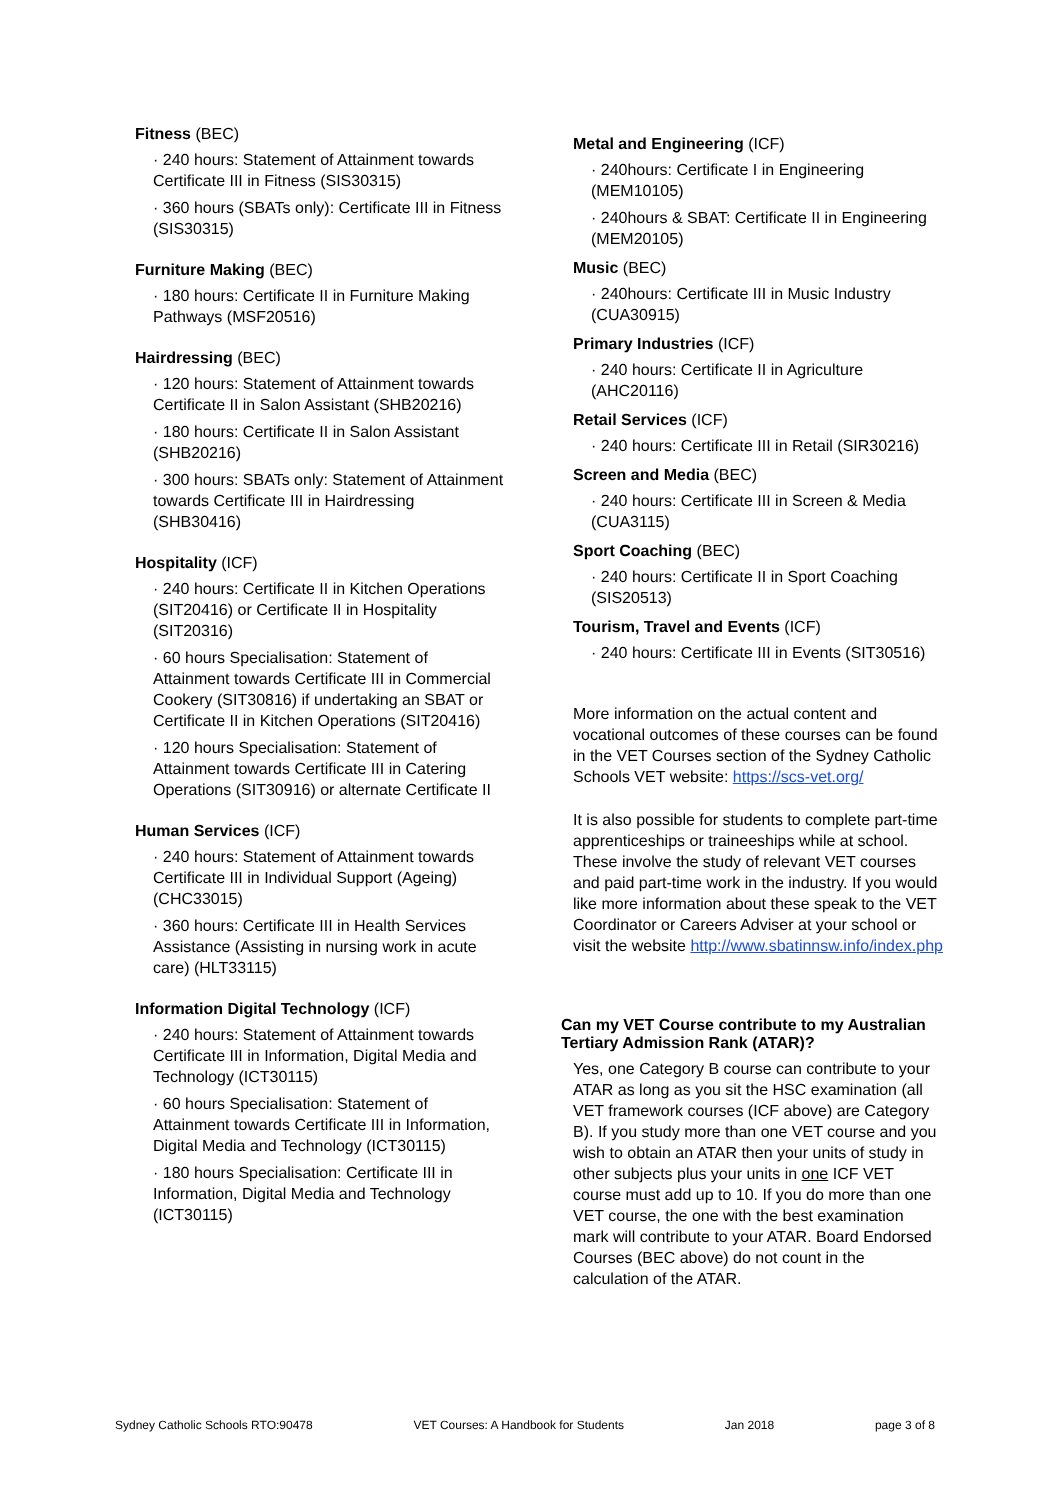Fitness (BEC)
· 240 hours: Statement of Attainment towards Certificate III in Fitness (SIS30315)
· 360 hours (SBATs only): Certificate III in Fitness (SIS30315)
Furniture Making (BEC)
· 180 hours: Certificate II in Furniture Making Pathways (MSF20516)
Hairdressing (BEC)
· 120 hours: Statement of Attainment towards Certificate II in Salon Assistant (SHB20216)
· 180 hours: Certificate II in Salon Assistant (SHB20216)
· 300 hours: SBATs only: Statement of Attainment towards Certificate III in Hairdressing (SHB30416)
Hospitality (ICF)
· 240 hours: Certificate II in Kitchen Operations (SIT20416) or Certificate II in Hospitality (SIT20316)
· 60 hours Specialisation: Statement of Attainment towards Certificate III in Commercial Cookery (SIT30816) if undertaking an SBAT or Certificate II in Kitchen Operations (SIT20416)
· 120 hours Specialisation: Statement of Attainment towards Certificate III in Catering Operations (SIT30916) or alternate Certificate II
Human Services (ICF)
· 240 hours: Statement of Attainment towards Certificate III in Individual Support (Ageing) (CHC33015)
· 360 hours: Certificate III in Health Services Assistance (Assisting in nursing work in acute care) (HLT33115)
Information Digital Technology (ICF)
· 240 hours: Statement of Attainment towards Certificate III in Information, Digital Media and Technology (ICT30115)
· 60 hours Specialisation: Statement of Attainment towards Certificate III in Information, Digital Media and Technology (ICT30115)
· 180 hours Specialisation: Certificate III in Information, Digital Media and Technology (ICT30115)
Metal and Engineering (ICF)
· 240hours: Certificate I in Engineering (MEM10105)
· 240hours & SBAT: Certificate II in Engineering (MEM20105)
Music (BEC)
· 240hours: Certificate III in Music Industry (CUA30915)
Primary Industries (ICF)
· 240 hours: Certificate II in Agriculture (AHC20116)
Retail Services (ICF)
· 240 hours: Certificate III in Retail (SIR30216)
Screen and Media (BEC)
· 240 hours: Certificate III in Screen & Media (CUA3115)
Sport Coaching (BEC)
· 240 hours: Certificate II in Sport Coaching (SIS20513)
Tourism, Travel and Events (ICF)
· 240 hours: Certificate III in Events (SIT30516)
More information on the actual content and vocational outcomes of these courses can be found in the VET Courses section of the Sydney Catholic Schools VET website: https://scs-vet.org/
It is also possible for students to complete part-time apprenticeships or traineeships while at school. These involve the study of relevant VET courses and paid part-time work in the industry. If you would like more information about these speak to the VET Coordinator or Careers Adviser at your school or visit the website http://www.sbatinnsw.info/index.php
Can my VET Course contribute to my Australian Tertiary Admission Rank (ATAR)?
Yes, one Category B course can contribute to your ATAR as long as you sit the HSC examination (all VET framework courses (ICF above) are Category B). If you study more than one VET course and you wish to obtain an ATAR then your units of study in other subjects plus your units in one ICF VET course must add up to 10. If you do more than one VET course, the one with the best examination mark will contribute to your ATAR. Board Endorsed Courses (BEC above) do not count in the calculation of the ATAR.
Sydney Catholic Schools RTO:90478 VET Courses: A Handbook for Students Jan 2018 page 3 of 8